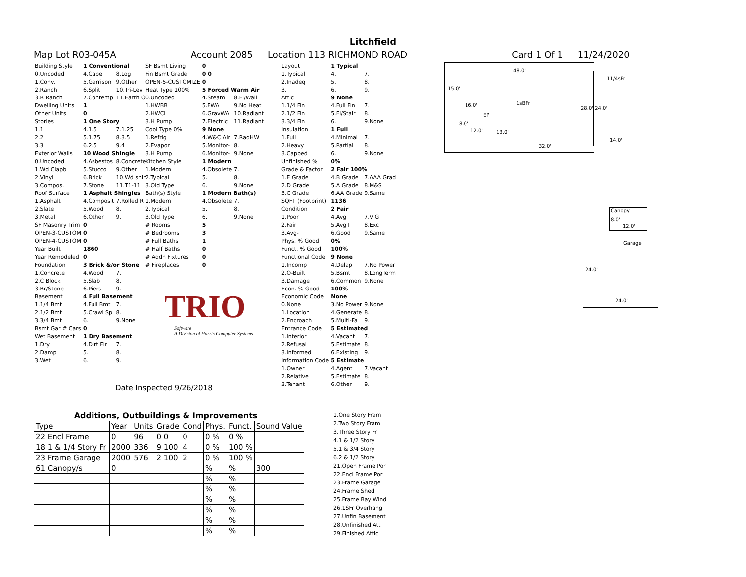Litchfield
Map Lot R03-045A Account 2085 Location 113 RICHMOND ROAD Card 1 Of 1 11/24/2020
| Building Style | 1 Conventional | |
| 0.Uncoded | 4.Cape | 8.Log |
| 1.Conv. | 5.Garrison | 9.Other |
| 2.Ranch | 6.Split | 10.Tri-Lev |
| 3.R Ranch | 7.Contemp | 11.Earth O |
| Dwelling Units | 1 | |
| Other Units | 0 | |
| Stories | 1 One Story | |
| 1.1 | 4.1.5 | 7.1.25 |
| 2.2 | 5.1.75 | 8.3.5 |
| 3.3 | 6.2.5 | 9.4 |
| Exterior Walls | 10 Wood Shingle | |
| 0.Uncoded | 4.Asbestos | 8.Concrete |
| 1.Wd Clapb | 5.Stucco | 9.Other |
| 2.Vinyl | 6.Brick | 10.Wd shin |
| 3.Compos. | 7.Stone | 11.T1-11 |
| Roof Surface | 1 Asphalt Shingles | |
| 1.Asphalt | 4.Composit | 7.Rolled R |
| 2.Slate | 5.Wood | 8. |
| 3.Metal | 6.Other | 9. |
| SF Masonry Trim | 0 | |
| OPEN-3-CUSTOM | 0 | |
| OPEN-4-CUSTOM | 0 | |
| Year Built | 1860 | |
| Year Remodeled | 0 | |
| Foundation | 3 Brick &/or Stone | |
| 1.Concrete | 4.Wood | 7. |
| 2.C Block | 5.Slab | 8. |
| 3.Br/Stone | 6.Piers | 9. |
| Basement | 4 Full Basement | |
| 1.1/4 Bmt | 4.Full Bmt | 7. |
| 2.1/2 Bmt | 5.Crawl Sp | 8. |
| 3.3/4 Bmt | 6. | 9.None |
| Bsmt Gar # Cars | 0 | |
| Wet Basement | 1 Dry Basement | |
| 1.Dry | 4.Dirt Flr | 7. |
| 2.Damp | 5. | 8. |
| 3.Wet | 6. | 9. |
| SF Bsmt Living | 0 | | |
| Fin Bsmt Grade | 0 0 | | |
| OPEN-5-CUSTOMIZE | 0 | | |
| Heat Type 100% | 5 Forced Warm Air | | |
| 0.Uncoded | 4.Steam | 8.Fl/Wall | |
| 1.HWBB | 5.FWA | 9.No Heat | |
| 2.HWCI | 6.GravWA | 10.Radiant | |
| 3.H Pump | 7.Electric | 11.Radiant | |
| Cool Type 0% | 9 None | | |
| 1.Refrig | 4.W&C Air | 7.RadHW | |
| 2.Evapor | 5.Monitor- | 8. | |
| 3.H Pump | 6.Monitor- | 9.None | |
| Kitchen Style | 1 Modern | | |
| 1.Modern | 4.Obsolete | 7. | |
| 2.Typical | 5. | 8. | |
| 3.Old Type | 6. | 9.None | |
| Bath(s) Style | 1 Modern Bath(s) | | |
| 1.Modern | 4.Obsolete | 7. | |
| 2.Typical | 5. | 8. | |
| 3.Old Type | 6. | 9.None | |
| # Rooms | 5 | | |
| # Bedrooms | 3 | | |
| # Full Baths | 1 | | |
| # Half Baths | 0 | | |
| # Addn Fixtures | 0 | | |
| # Fireplaces | 0 | | |
TRIO
Software
A Division of Harris Computer Systems
Date Inspected 9/26/2018
| Layout | 1 Typical | |
| 1.Typical | 4. | 7. |
| 2.Inadeq | 5. | 8. |
| 3. | 6. | 9. |
| Attic | 9 None | |
| 1.1/4 Fin | 4.Full Fin | 7. |
| 2.1/2 Fin | 5.Fl/Stair | 8. |
| 3.3/4 Fin | 6. | 9.None |
| Insulation | 1 Full | |
| 1.Full | 4.Minimal | 7. |
| 2.Heavy | 5.Partial | 8. |
| 3.Capped | 6. | 9.None |
| Unfinished % | 0% | |
| Grade & Factor | 2 Fair 100% | |
| 1.E Grade | 4.B Grade | 7.AAA Grad |
| 2.D Grade | 5.A Grade | 8.M&S |
| 3.C Grade | 6.AA Grade | 9.Same |
| SQFT (Footprint) | 1136 | |
| Condition | 2 Fair | |
| 1.Poor | 4.Avg | 7.V G |
| 2.Fair | 5.Avg+ | 8.Exc |
| 3.Avg- | 6.Good | 9.Same |
| Phys. % Good | 0% | |
| Funct. % Good | 100% | |
| Functional Code | 9 None | |
| 1.Incomp | 4.Delap | 7.No Power |
| 2.O-Built | 5.Bsmt | 8.LongTerm |
| 3.Damage | 6.Common | 9.None |
| Econ. % Good | 100% | |
| Economic Code | None | |
| 0.None | 3.No Power | 9.None |
| 1.Location | 4.Generate | 8. |
| 2.Encroach | 5.Multi-Fa | 9. |
| Entrance Code | 5 Estimated | |
| 1.Interior | 4.Vacant | 7. |
| 2.Refusal | 5.Estimate | 8. |
| 3.Informed | 6.Existing | 9. |
| Information Code | 5 Estimate | |
| 1.Owner | 4.Agent | 7.Vacant |
| 2.Relative | 5.Estimate | 8. |
| 3.Tenant | 6.Other | 9. |
1.One Story Fram
2.Two Story Fram
3.Three Story Fr
4.1 & 1/2 Story
5.1 & 3/4 Story
6.2 & 1/2 Story
21.Open Frame Por
22.Encl Frame Por
23.Frame Garage
24.Frame Shed
25.Frame Bay Wind
26.1SFr Overhang
27.Unfin Basement
28.Unfinished Att
29.Finished Attic
Additions, Outbuildings & Improvements
| Type | Year | Units | Grade | Cond | Phys. | Funct. | Sound Value |
| --- | --- | --- | --- | --- | --- | --- | --- |
| 22 Encl Frame | 0 | 96 | 0 0 | 0 | 0 % | 0 % | |
| 18 1 & 1/4 Story Fr | 2000 | 336 | 9 100 | 4 | 0 % | 100 % | |
| 23 Frame Garage | 2000 | 576 | 2 100 | 2 | 0 % | 100 % | |
| 61 Canopy/s | 0 | | | | % | % | 300 |
| | | | | | % | % | |
| | | | | | % | % | |
| | | | | | % | % | |
| | | | | | % | % | |
| | | | | | % | % | |
| | | | | | % | % | |
48.0'
11/4sFr
15.0'
16.0' 1sBFr
28.0' 24.0'
EP
8.0'
12.0' 13.0'
14.0'
32.0'
Canopy
8.0'
12.0'
Garage
24.0'
24.0'